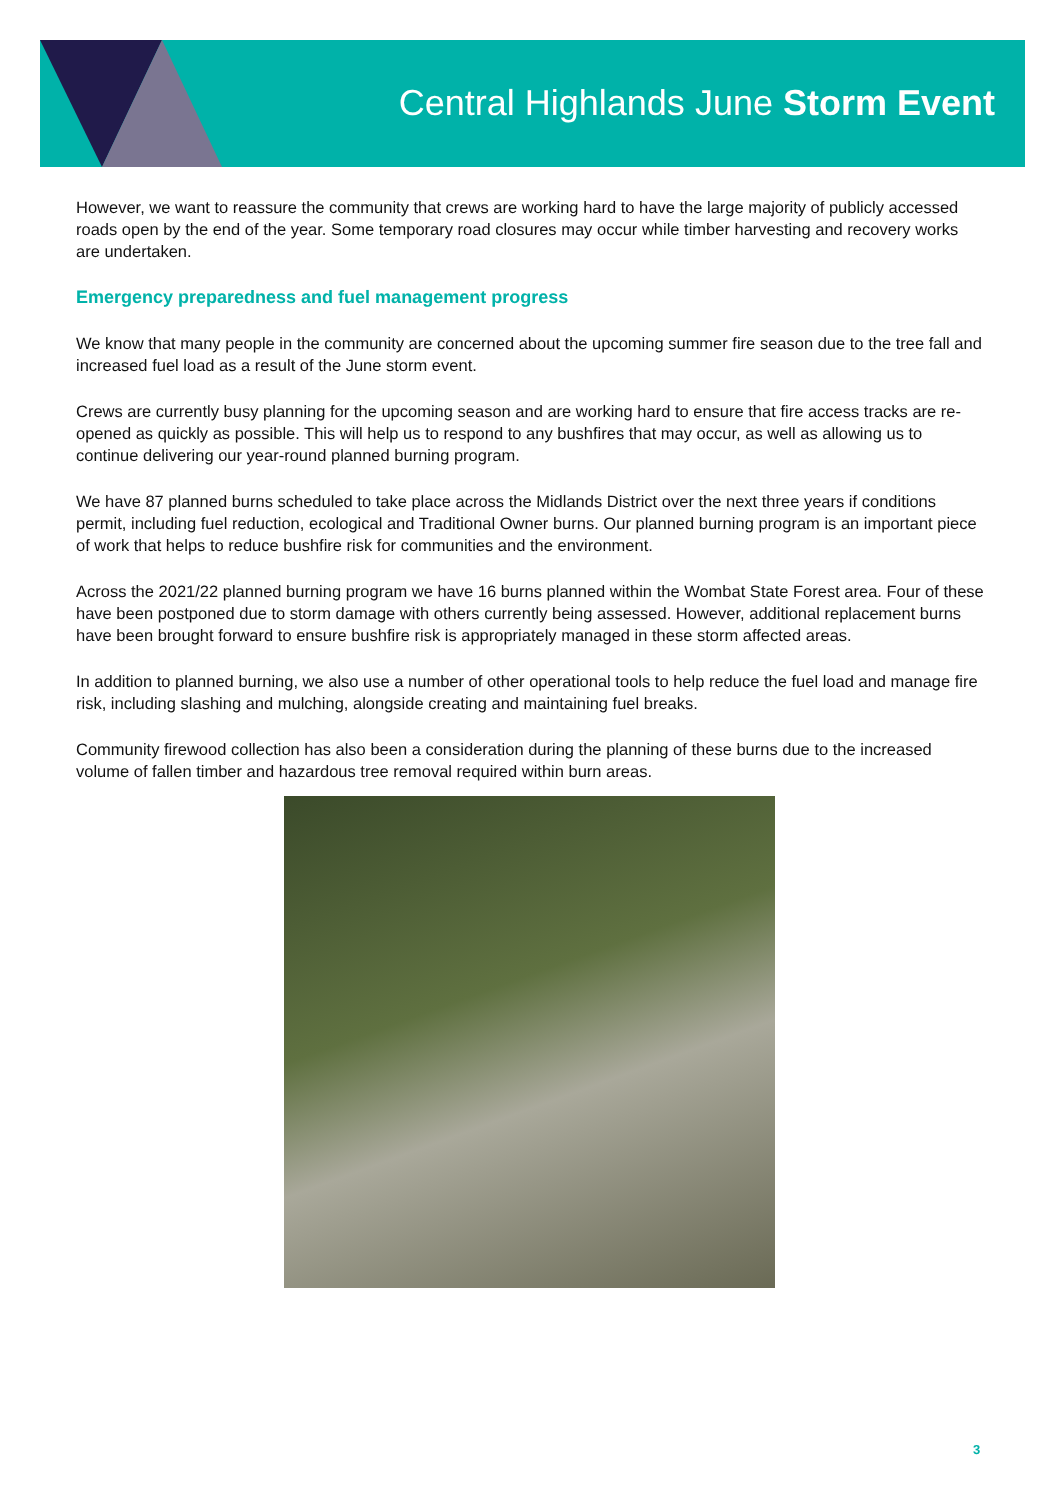Central Highlands June Storm Event
However, we want to reassure the community that crews are working hard to have the large majority of publicly accessed roads open by the end of the year. Some temporary road closures may occur while timber harvesting and recovery works are undertaken.
Emergency preparedness and fuel management progress
We know that many people in the community are concerned about the upcoming summer fire season due to the tree fall and increased fuel load as a result of the June storm event.
Crews are currently busy planning for the upcoming season and are working hard to ensure that fire access tracks are re-opened as quickly as possible. This will help us to respond to any bushfires that may occur, as well as allowing us to continue delivering our year-round planned burning program.
We have 87 planned burns scheduled to take place across the Midlands District over the next three years if conditions permit, including fuel reduction, ecological and Traditional Owner burns. Our planned burning program is an important piece of work that helps to reduce bushfire risk for communities and the environment.
Across the 2021/22 planned burning program we have 16 burns planned within the Wombat State Forest area. Four of these have been postponed due to storm damage with others currently being assessed. However, additional replacement burns have been brought forward to ensure bushfire risk is appropriately managed in these storm affected areas.
In addition to planned burning, we also use a number of other operational tools to help reduce the fuel load and manage fire risk, including slashing and mulching, alongside creating and maintaining fuel breaks.
Community firewood collection has also been a consideration during the planning of these burns due to the increased volume of fallen timber and hazardous tree removal required within burn areas.
3